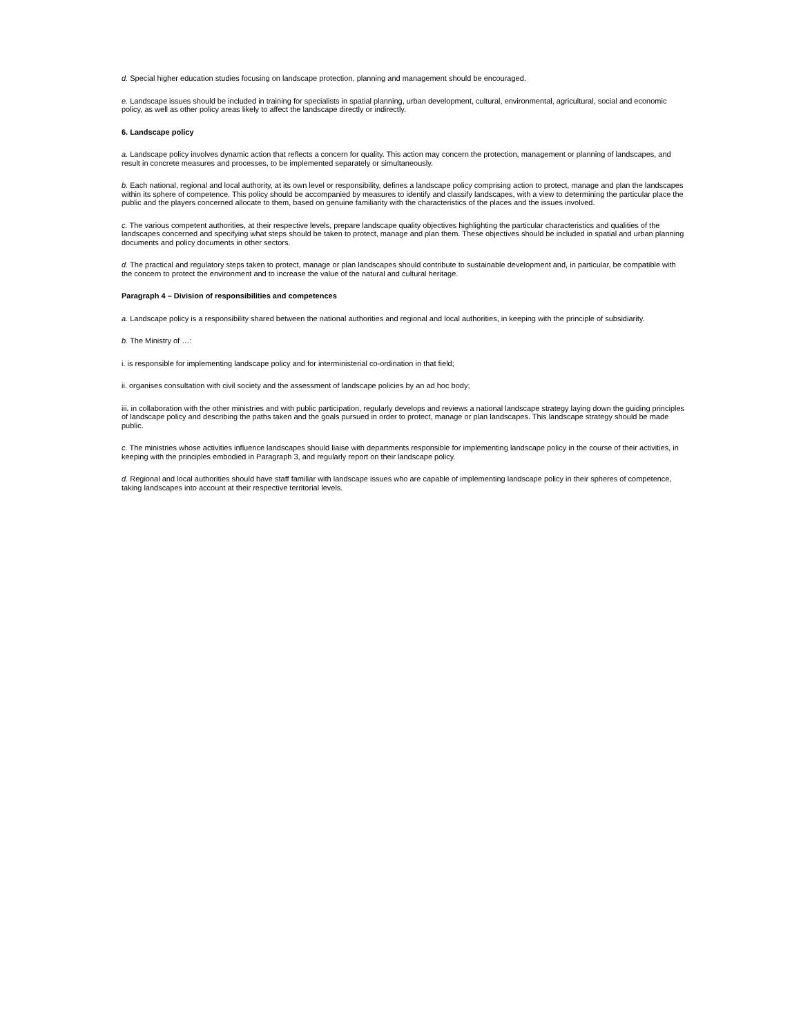d. Special higher education studies focusing on landscape protection, planning and management should be encouraged.
e. Landscape issues should be included in training for specialists in spatial planning, urban development, cultural, environmental, agricultural, social and economic policy, as well as other policy areas likely to affect the landscape directly or indirectly.
6. Landscape policy
a. Landscape policy involves dynamic action that reflects a concern for quality. This action may concern the protection, management or planning of landscapes, and result in concrete measures and processes, to be implemented separately or simultaneously.
b. Each national, regional and local authority, at its own level or responsibility, defines a landscape policy comprising action to protect, manage and plan the landscapes within its sphere of competence. This policy should be accompanied by measures to identify and classify landscapes, with a view to determining the particular place the public and the players concerned allocate to them, based on genuine familiarity with the characteristics of the places and the issues involved.
c. The various competent authorities, at their respective levels, prepare landscape quality objectives highlighting the particular characteristics and qualities of the landscapes concerned and specifying what steps should be taken to protect, manage and plan them. These objectives should be included in spatial and urban planning documents and policy documents in other sectors.
d. The practical and regulatory steps taken to protect, manage or plan landscapes should contribute to sustainable development and, in particular, be compatible with the concern to protect the environment and to increase the value of the natural and cultural heritage.
Paragraph 4 – Division of responsibilities and competences
a. Landscape policy is a responsibility shared between the national authorities and regional and local authorities, in keeping with the principle of subsidiarity.
b. The Ministry of …:
i. is responsible for implementing landscape policy and for interministerial co-ordination in that field;
ii. organises consultation with civil society and the assessment of landscape policies by an ad hoc body;
iii. in collaboration with the other ministries and with public participation, regularly develops and reviews a national landscape strategy laying down the guiding principles of landscape policy and describing the paths taken and the goals pursued in order to protect, manage or plan landscapes. This landscape strategy should be made public.
c. The ministries whose activities influence landscapes should liaise with departments responsible for implementing landscape policy in the course of their activities, in keeping with the principles embodied in Paragraph 3, and regularly report on their landscape policy.
d. Regional and local authorities should have staff familiar with landscape issues who are capable of implementing landscape policy in their spheres of competence, taking landscapes into account at their respective territorial levels.